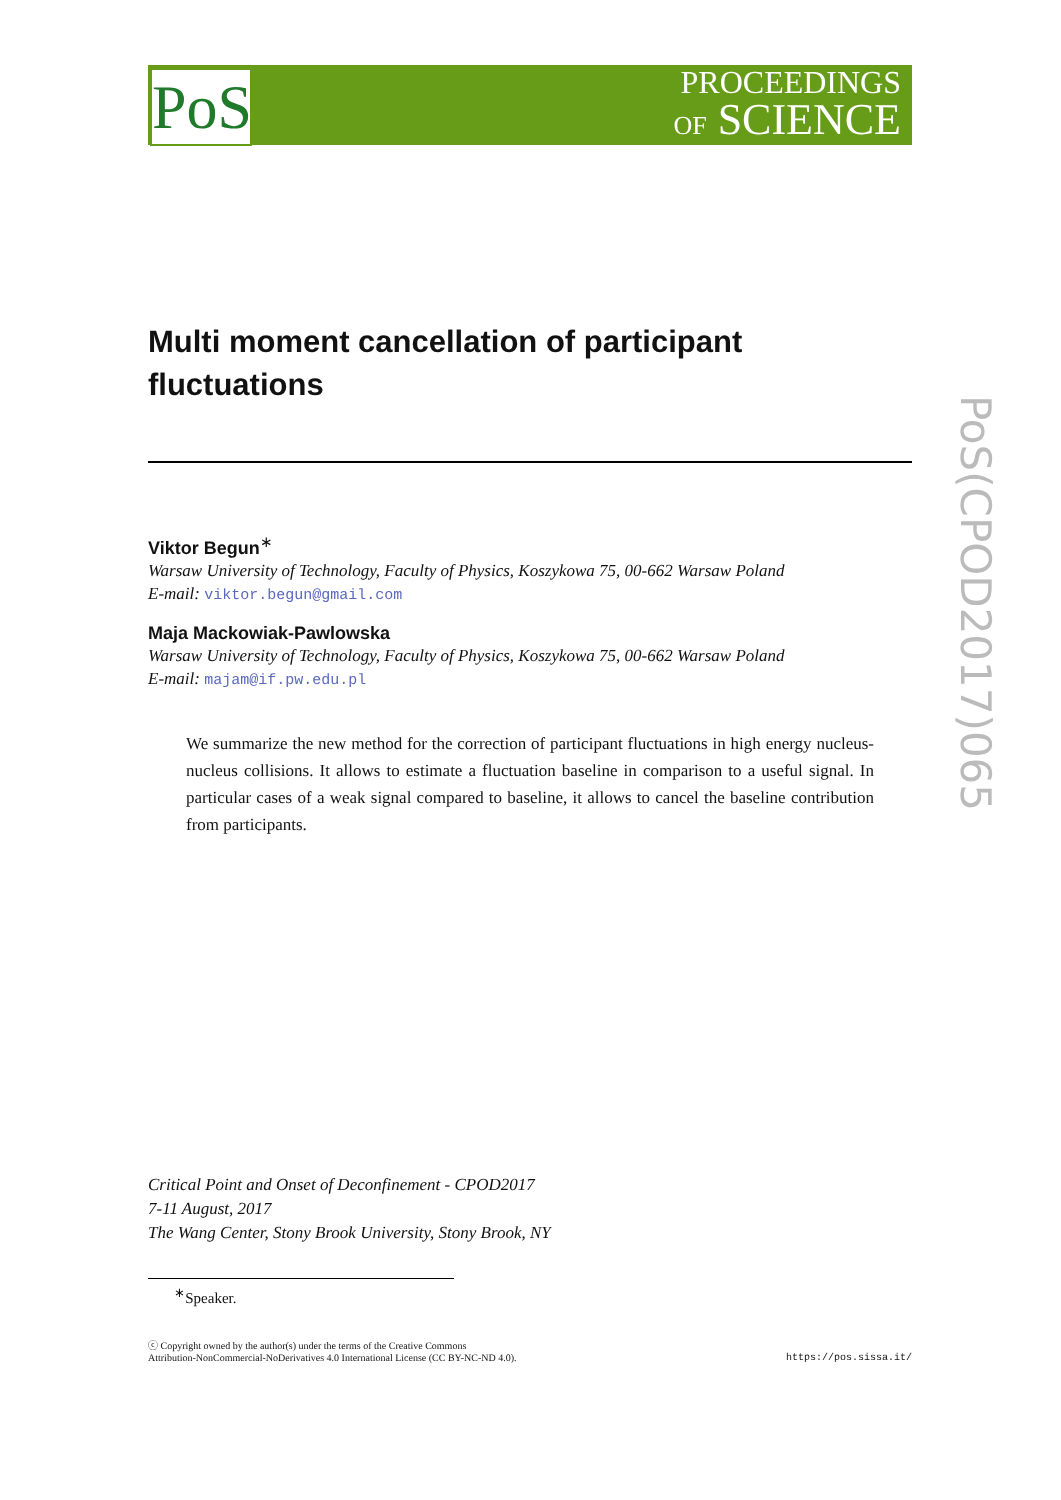PoS
PROCEEDINGS
OF SCIENCE
PoS(CPOD2017)065
Multi moment cancellation of participant fluctuations
Viktor Begun<sup>∗</sup>
Warsaw University of Technology, Faculty of Physics, Koszykowa 75, 00-662 Warsaw Poland
E-mail: viktor.begun@gmail.com
Maja Mackowiak-Pawlowska
Warsaw University of Technology, Faculty of Physics, Koszykowa 75, 00-662 Warsaw Poland
E-mail: majam@if.pw.edu.pl
We summarize the new method for the correction of participant fluctuations in high energy nucleus-nucleus collisions. It allows to estimate a fluctuation baseline in comparison to a useful signal. In particular cases of a weak signal compared to baseline, it allows to cancel the baseline contribution from participants.
Critical Point and Onset of Deconfinement - CPOD2017
7-11 August, 2017
The Wang Center, Stony Brook University, Stony Brook, NY
<sup>∗</sup>Speaker.
ⓒ Copyright owned by the author(s) under the terms of the Creative Commons
Attribution-NonCommercial-NoDerivatives 4.0 International License (CC BY-NC-ND 4.0).
https://pos.sissa.it/